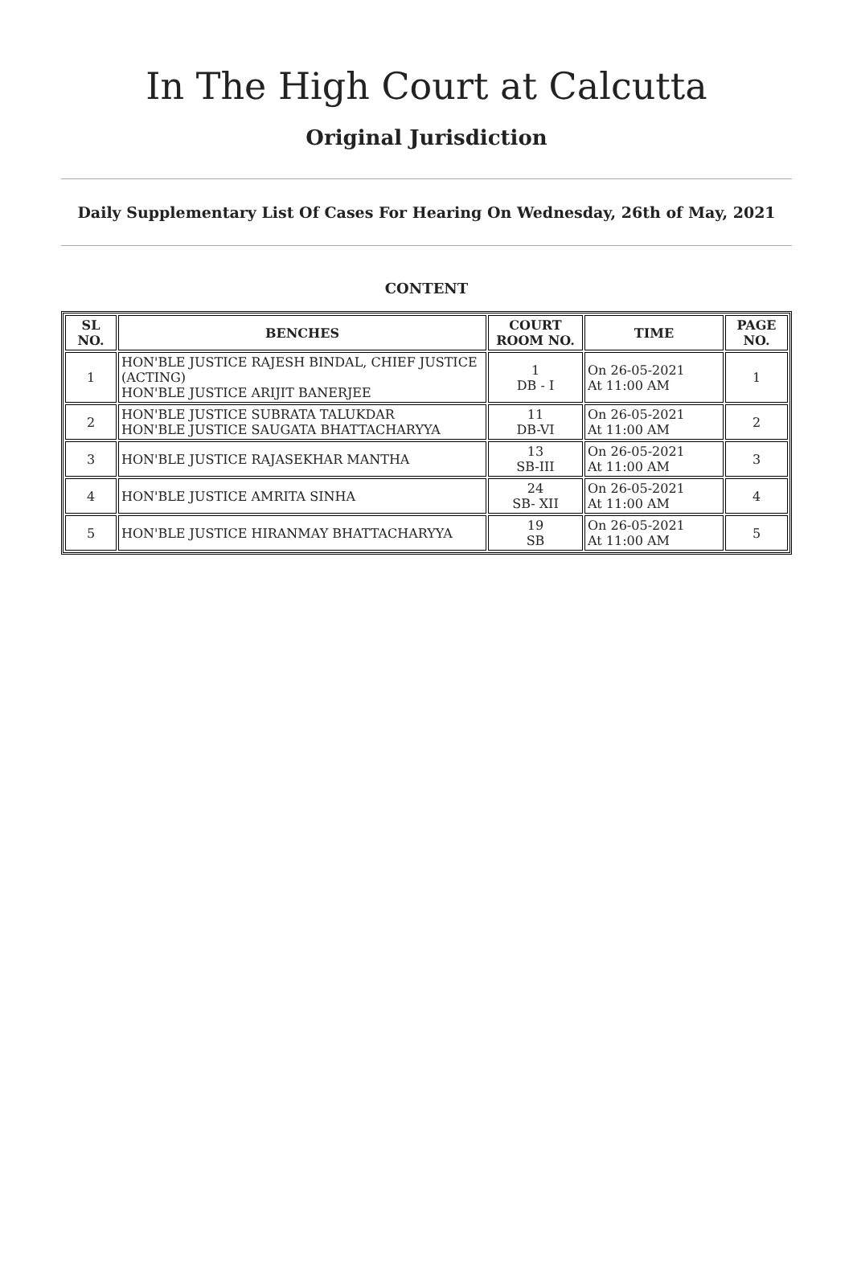In The High Court at Calcutta
Original Jurisdiction
Daily Supplementary List Of Cases For Hearing On Wednesday, 26th of May, 2021
CONTENT
| SL NO. | BENCHES | COURT ROOM NO. | TIME | PAGE NO. |
| --- | --- | --- | --- | --- |
| 1 | HON'BLE JUSTICE RAJESH BINDAL, CHIEF JUSTICE (ACTING) HON'BLE JUSTICE ARIJIT BANERJEE | 1 DB - I | On 26-05-2021 At 11:00 AM | 1 |
| 2 | HON'BLE JUSTICE SUBRATA TALUKDAR HON'BLE JUSTICE SAUGATA BHATTACHARYYA | 11 DB-VI | On 26-05-2021 At 11:00 AM | 2 |
| 3 | HON'BLE JUSTICE RAJASEKHAR MANTHA | 13 SB-III | On 26-05-2021 At 11:00 AM | 3 |
| 4 | HON'BLE JUSTICE AMRITA SINHA | 24 SB- XII | On 26-05-2021 At 11:00 AM | 4 |
| 5 | HON'BLE JUSTICE HIRANMAY BHATTACHARYYA | 19 SB | On 26-05-2021 At 11:00 AM | 5 |